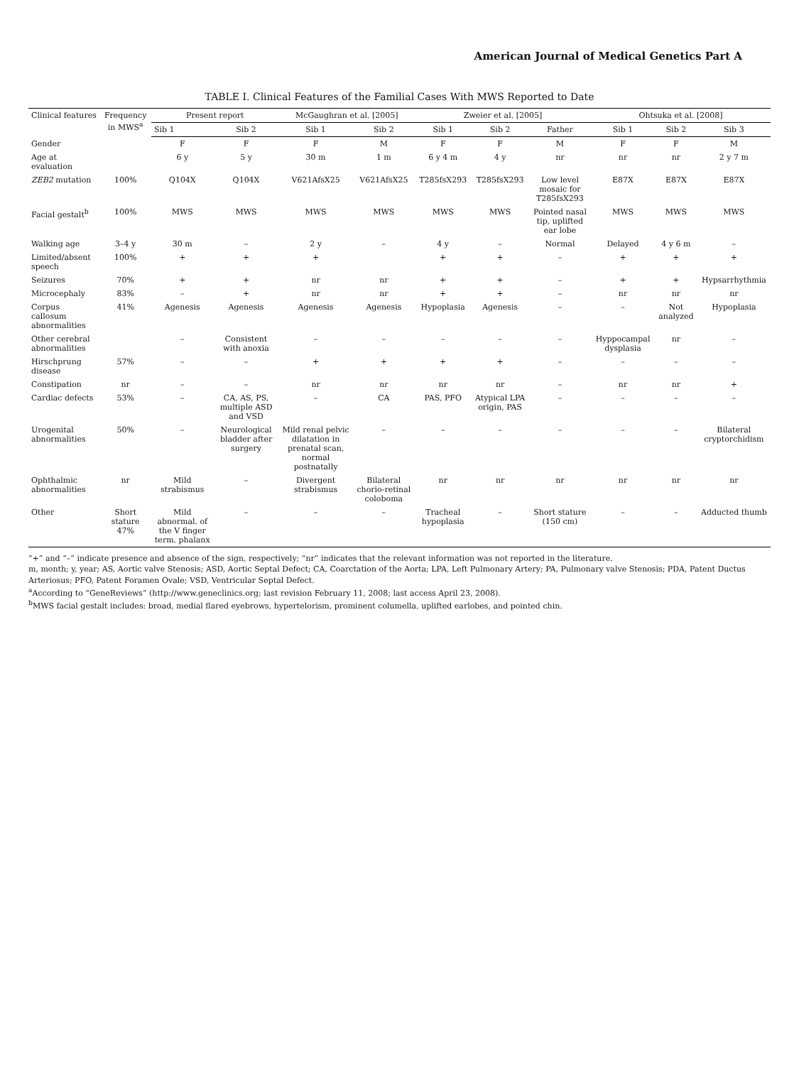American Journal of Medical Genetics Part A
TABLE I. Clinical Features of the Familial Cases With MWS Reported to Date
| Clinical features | Frequency in MWS<sup>a</sup> | Present report | | McGaughran et al. [2005] | | Zweier et al. [2005] | | | Ohtsuka et al. [2008] | | |
| --- | --- | --- | --- | --- | --- | --- | --- | --- | --- | --- | --- |
| | | Sib 1 | Sib 2 | Sib 1 | Sib 2 | Sib 1 | Sib 2 | Father | Sib 1 | Sib 2 | Sib 3 |
| Gender | | F | F | F | M | F | F | M | F | F | M |
| Age at evaluation | | 6 y | 5 y | 30 m | 1 m | 6 y 4 m | 4 y | nr | nr | nr | 2 y 7 m |
| ZEB2 mutation | 100% | Q104X | Q104X | V621AfsX25 | V621AfsX25 | T285fsX293 | T285fsX293 | Low level mosaic for T285fsX293 | E87X | E87X | E87X |
| Facial gestalt<sup>b</sup> | 100% | MWS | MWS | MWS | MWS | MWS | MWS | Pointed nasal tip, uplifted ear lobe | MWS | MWS | MWS |
| Walking age | 3–4 y | 30 m | – | 2 y | – | 4 y | – | Normal | Delayed | 4 y 6 m | – |
| Limited/absent speech | 100% | + | + | + | | + | + | – | + | + | + |
| Seizures | 70% | + | + | nr | nr | + | + | – | + | + | Hypsarrhythmia |
| Microcephaly | 83% | – | + | nr | nr | + | + | – | nr | nr | nr |
| Corpus callosum abnormalities | 41% | Agenesis | Agenesis | Agenesis | Agenesis | Hypoplasia | Agenesis | – | – | Not analyzed | Hypoplasia |
| Other cerebral abnormalities | | – | Consistent with anoxia | – | – | – | – | – | Hyppocampal dysplasia | nr | – |
| Hirschprung disease | 57% | – | – | + | + | + | + | – | – | – | – |
| Constipation | nr | – | – | nr | nr | nr | nr | – | nr | nr | + |
| Cardiac defects | 53% | – | CA, AS, PS, multiple ASD and VSD | – | CA | PAS, PFO | Atypical LPA origin, PAS | – | – | – | – |
| Urogenital abnormalities | 50% | – | Neurological bladder after surgery | Mild renal pelvic dilatation in prenatal scan, normal postnatally | – | – | – | – | – | – | Bilateral cryptorchidism |
| Ophthalmic abnormalities | nr | Mild strabismus | – | Divergent strabismus | Bilateral chorio-retinal coloboma | nr | nr | nr | nr | nr | nr |
| Other | Short stature 47% | Mild abnormal. of the V finger term. phalanx | – | – | – | Tracheal hypoplasia | – | Short stature (150 cm) | – | – | Adducted thumb |
“+” and “–” indicate presence and absence of the sign, respectively; “nr” indicates that the relevant information was not reported in the literature.
m, month; y, year; AS, Aortic valve Stenosis; ASD, Aortic Septal Defect; CA, Coarctation of the Aorta; LPA, Left Pulmonary Artery; PA, Pulmonary valve Stenosis; PDA, Patent Ductus Arteriosus; PFO, Patent Foramen Ovale; VSD, Ventricular Septal Defect.
<sup>a</sup> According to “GeneReviews” (http://www.geneclinics.org; last revision February 11, 2008; last access April 23, 2008).
<sup>b</sup> MWS facial gestalt includes: broad, medial flared eyebrows, hypertelorism, prominent columella, uplifted earlobes, and pointed chin.